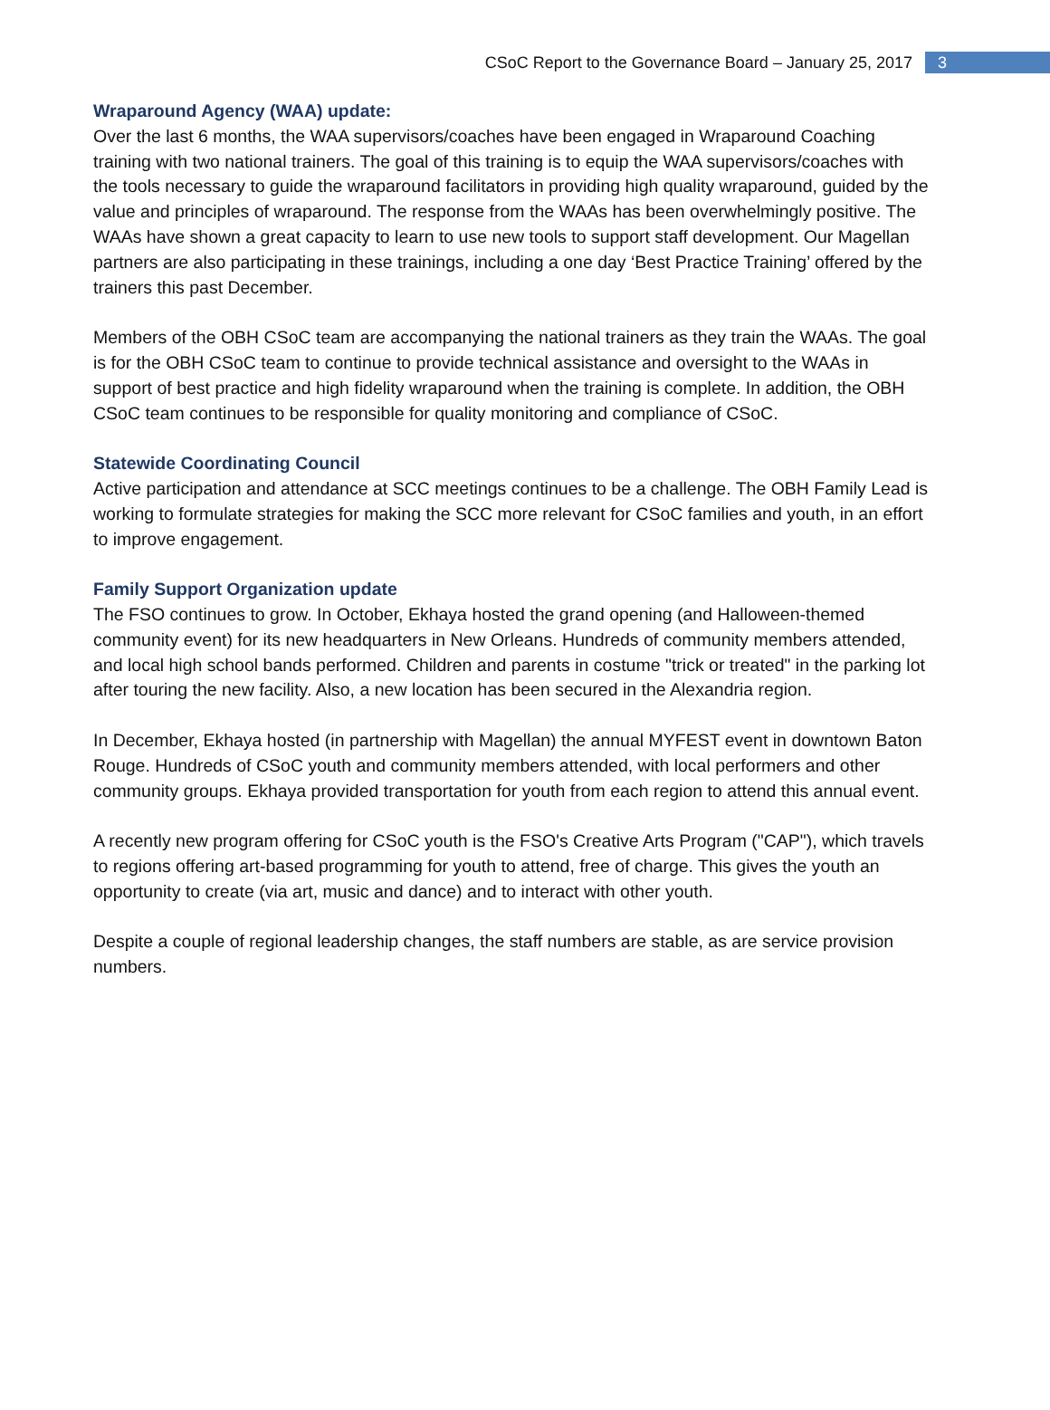CSoC Report to the Governance Board – January 25, 2017 3
Wraparound Agency (WAA) update:
Over the last 6 months, the WAA supervisors/coaches have been engaged in Wraparound Coaching training with two national trainers. The goal of this training is to equip the WAA supervisors/coaches with the tools necessary to guide the wraparound facilitators in providing high quality wraparound, guided by the value and principles of wraparound. The response from the WAAs has been overwhelmingly positive. The WAAs have shown a great capacity to learn to use new tools to support staff development. Our Magellan partners are also participating in these trainings, including a one day ‘Best Practice Training’ offered by the trainers this past December.
Members of the OBH CSoC team are accompanying the national trainers as they train the WAAs. The goal is for the OBH CSoC team to continue to provide technical assistance and oversight to the WAAs in support of best practice and high fidelity wraparound when the training is complete. In addition, the OBH CSoC team continues to be responsible for quality monitoring and compliance of CSoC.
Statewide Coordinating Council
Active participation and attendance at SCC meetings continues to be a challenge. The OBH Family Lead is working to formulate strategies for making the SCC more relevant for CSoC families and youth, in an effort to improve engagement.
Family Support Organization update
The FSO continues to grow. In October, Ekhaya hosted the grand opening (and Halloween-themed community event) for its new headquarters in New Orleans. Hundreds of community members attended, and local high school bands performed. Children and parents in costume "trick or treated" in the parking lot after touring the new facility. Also, a new location has been secured in the Alexandria region.
In December, Ekhaya hosted (in partnership with Magellan) the annual MYFEST event in downtown Baton Rouge. Hundreds of CSoC youth and community members attended, with local performers and other community groups. Ekhaya provided transportation for youth from each region to attend this annual event.
A recently new program offering for CSoC youth is the FSO's Creative Arts Program ("CAP"), which travels to regions offering art-based programming for youth to attend, free of charge. This gives the youth an opportunity to create (via art, music and dance) and to interact with other youth.
Despite a couple of regional leadership changes, the staff numbers are stable, as are service provision numbers.